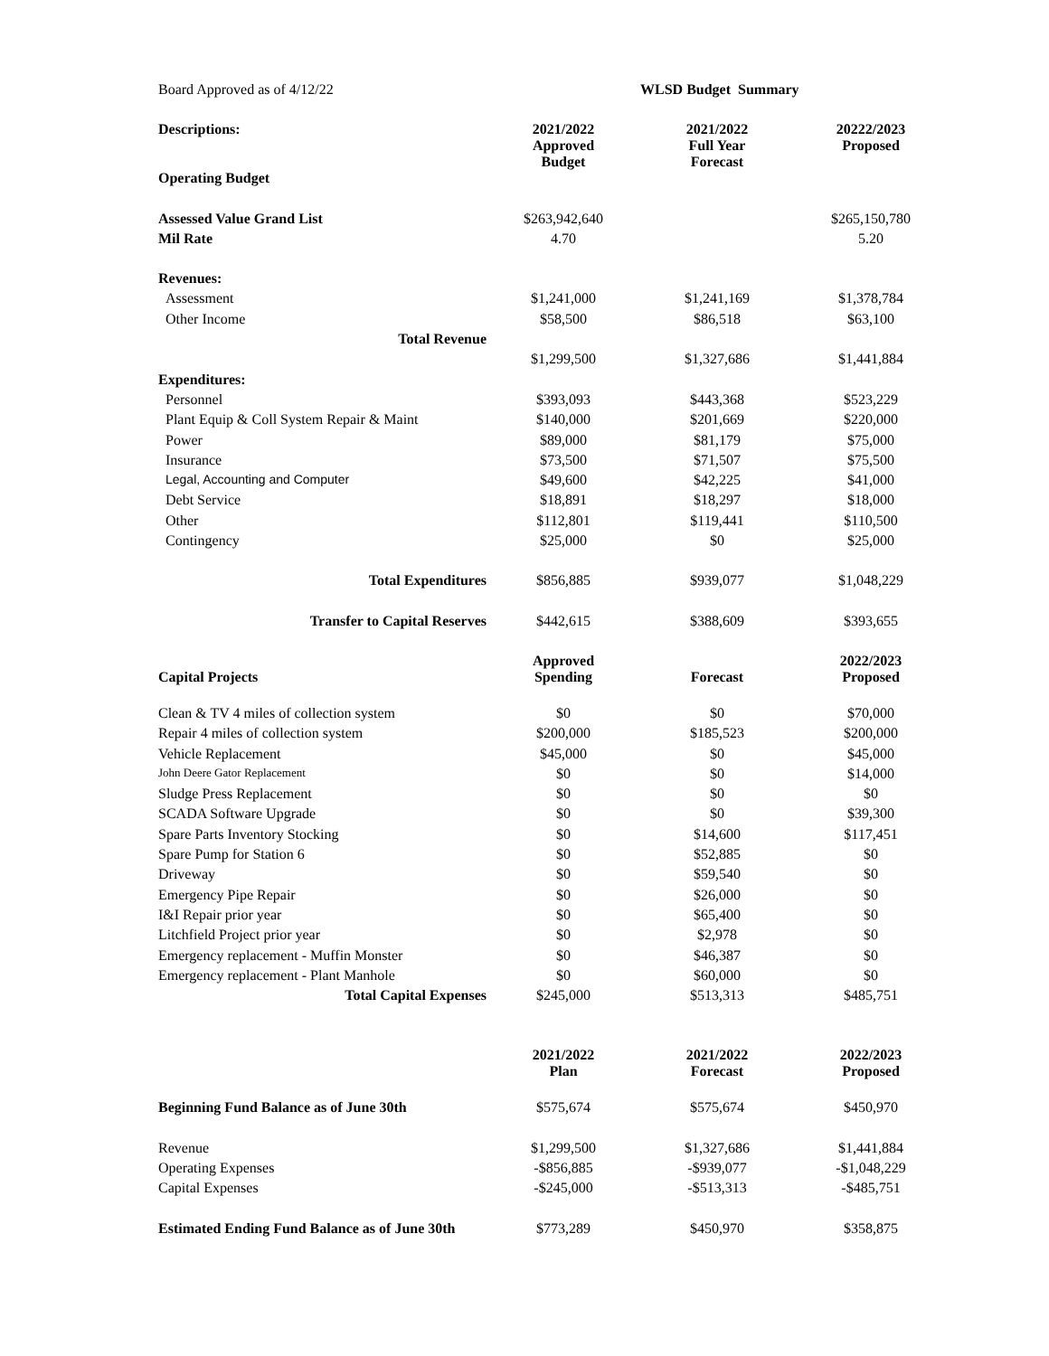| Board Approved as of 4/12/22 | | WLSD Budget Summary | |
| Descriptions: | 2021/2022 Approved Budget | 2021/2022 Full Year Forecast | 20222/2023 Proposed |
| Operating Budget | | | |
| Assessed Value Grand List | $263,942,640 | | $265,150,780 |
| Mil Rate | 4.70 | | 5.20 |
| Revenues: | | | |
| Assessment | $1,241,000 | $1,241,169 | $1,378,784 |
| Other Income | $58,500 | $86,518 | $63,100 |
| Total Revenue | | | |
| | $1,299,500 | $1,327,686 | $1,441,884 |
| Expenditures: | | | |
| Personnel | $393,093 | $443,368 | $523,229 |
| Plant Equip & Coll System Repair & Maint | $140,000 | $201,669 | $220,000 |
| Power | $89,000 | $81,179 | $75,000 |
| Insurance | $73,500 | $71,507 | $75,500 |
| Legal, Accounting and Computer | $49,600 | $42,225 | $41,000 |
| Debt Service | $18,891 | $18,297 | $18,000 |
| Other | $112,801 | $119,441 | $110,500 |
| Contingency | $25,000 | $0 | $25,000 |
| Total Expenditures | $856,885 | $939,077 | $1,048,229 |
| Transfer to Capital Reserves | $442,615 | $388,609 | $393,655 |
| Capital Projects | Approved Spending | Forecast | 2022/2023 Proposed |
| Clean & TV 4 miles of collection system | $0 | $0 | $70,000 |
| Repair 4 miles of collection system | $200,000 | $185,523 | $200,000 |
| Vehicle Replacement | $45,000 | $0 | $45,000 |
| John Deere Gator Replacement | $0 | $0 | $14,000 |
| Sludge Press Replacement | $0 | $0 | $0 |
| SCADA Software Upgrade | $0 | $0 | $39,300 |
| Spare Parts Inventory Stocking | $0 | $14,600 | $117,451 |
| Spare Pump for Station 6 | $0 | $52,885 | $0 |
| Driveway | $0 | $59,540 | $0 |
| Emergency Pipe Repair | $0 | $26,000 | $0 |
| I&I Repair prior year | $0 | $65,400 | $0 |
| Litchfield Project prior year | $0 | $2,978 | $0 |
| Emergency replacement - Muffin Monster | $0 | $46,387 | $0 |
| Emergency replacement - Plant Manhole | $0 | $60,000 | $0 |
| Total Capital Expenses | $245,000 | $513,313 | $485,751 |
| | 2021/2022 Plan | 2021/2022 Forecast | 2022/2023 Proposed |
| Beginning Fund Balance as of June 30th | $575,674 | $575,674 | $450,970 |
| Revenue | $1,299,500 | $1,327,686 | $1,441,884 |
| Operating Expenses | -$856,885 | -$939,077 | -$1,048,229 |
| Capital Expenses | -$245,000 | -$513,313 | -$485,751 |
| Estimated Ending Fund Balance as of June 30th | $773,289 | $450,970 | $358,875 |